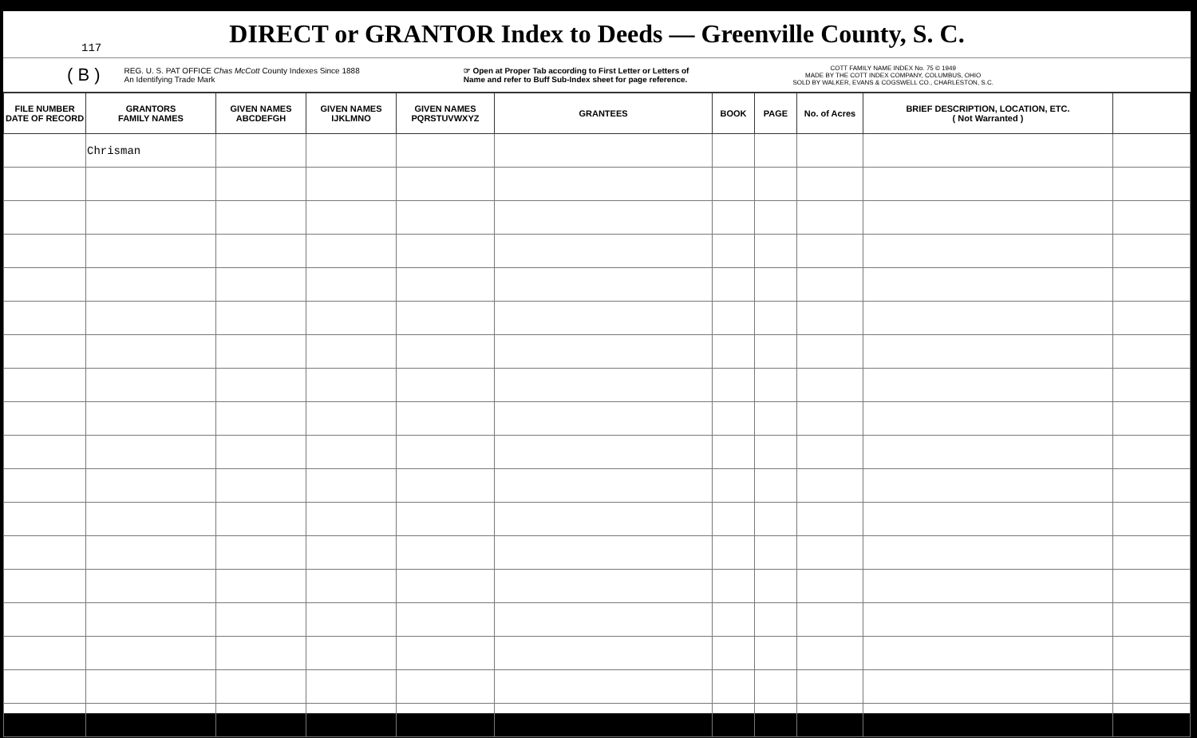117
DIRECT or GRANTOR Index to Deeds — Greenville County, S. C.
( B ) REG. U. S. PAT OFFICE Chas McCott County Indexes Since 1888
An Identifying Trade Mark ☞ Open at Proper Tab according to First Letter or Letters of
Name and refer to Buff Sub-Index sheet for page reference. COTT FAMILY NAME INDEX No. 75 © 1949
MADE BY THE COTT INDEX COMPANY, COLUMBUS, OHIO
SOLD BY WALKER, EVANS & COGSWELL CO., CHARLESTON, S.C.
| FILE NUMBER DATE OF RECORD | GRANTORS FAMILY NAMES | GIVEN NAMES ABCDEFGH | GIVEN NAMES IJKLMNO | GIVEN NAMES PQRSTUVWXYZ | GRANTEES | BOOK | PAGE | No. of Acres | BRIEF DESCRIPTION, LOCATION, ETC. ( Not Warranted ) | |
| --- | --- | --- | --- | --- | --- | --- | --- | --- | --- | --- |
| | Chrisman | | | | | | | | | |